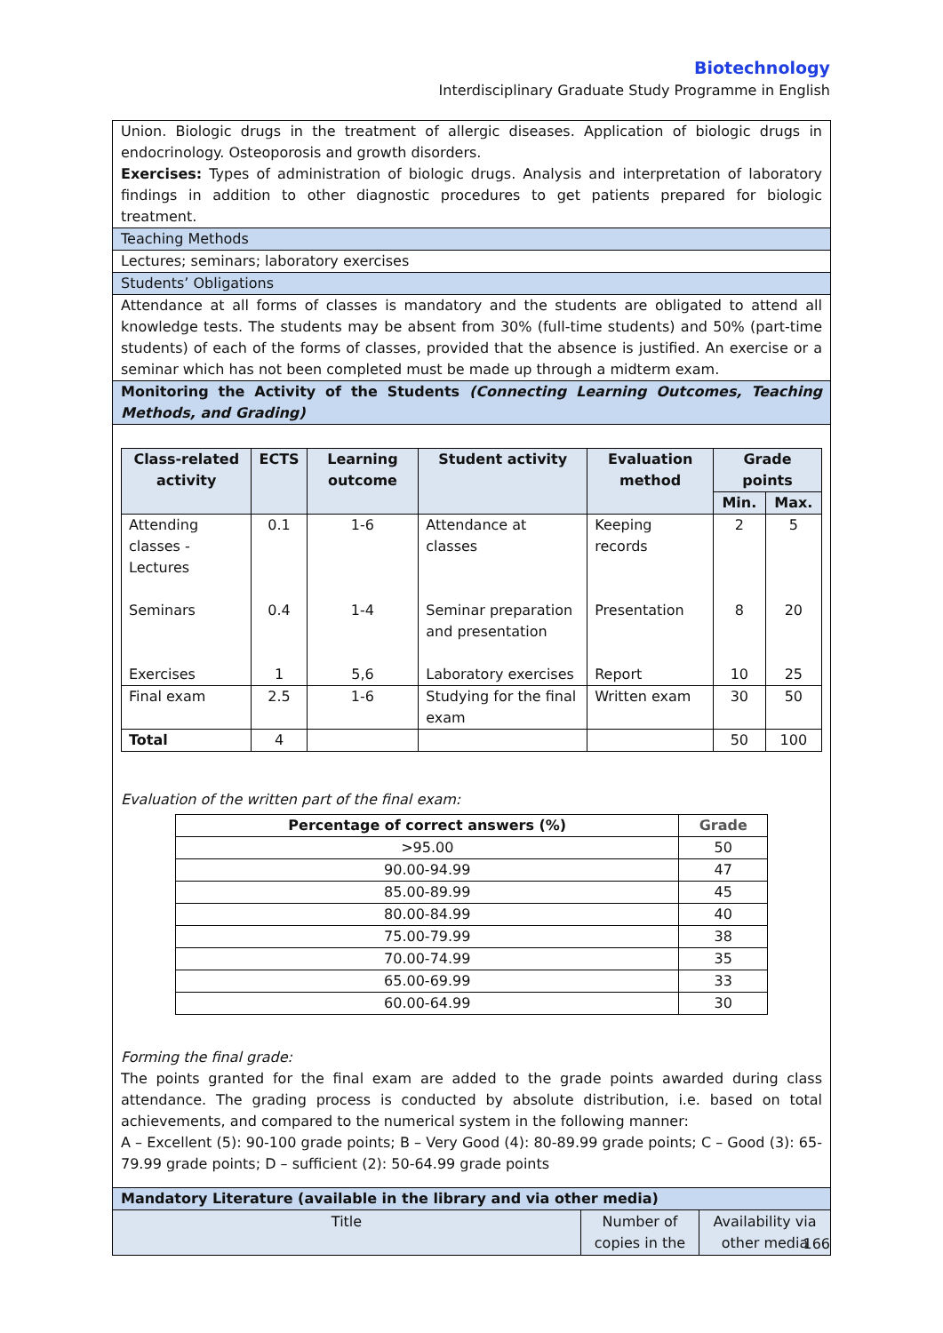Biotechnology
Interdisciplinary Graduate Study Programme in English
Union. Biologic drugs in the treatment of allergic diseases. Application of biologic drugs in endocrinology. Osteoporosis and growth disorders.
Exercises: Types of administration of biologic drugs. Analysis and interpretation of laboratory findings in addition to other diagnostic procedures to get patients prepared for biologic treatment.
Teaching Methods
Lectures; seminars; laboratory exercises
Students’ Obligations
Attendance at all forms of classes is mandatory and the students are obligated to attend all knowledge tests. The students may be absent from 30% (full-time students) and 50% (part-time students) of each of the forms of classes, provided that the absence is justified. An exercise or a seminar which has not been completed must be made up through a midterm exam.
Monitoring the Activity of the Students (Connecting Learning Outcomes, Teaching Methods, and Grading)
| Class-related activity | ECTS | Learning outcome | Student activity | Evaluation method | Grade points | |
| --- | --- | --- | --- | --- | --- | --- |
| | | | | | Min. | Max. |
| Attending classes - Lectures | 0.1 | 1-6 | Attendance at classes | Keeping records | 2 | 5 |
| Seminars | 0.4 | 1-4 | Seminar preparation and presentation | Presentation | 8 | 20 |
| Exercises | 1 | 5,6 | Laboratory exercises | Report | 10 | 25 |
| Final exam | 2.5 | 1-6 | Studying for the final exam | Written exam | 30 | 50 |
| Total | 4 | | | | 50 | 100 |
Evaluation of the written part of the final exam:
| Percentage of correct answers (%) | Grade |
| --- | --- |
| >95.00 | 50 |
| 90.00-94.99 | 47 |
| 85.00-89.99 | 45 |
| 80.00-84.99 | 40 |
| 75.00-79.99 | 38 |
| 70.00-74.99 | 35 |
| 65.00-69.99 | 33 |
| 60.00-64.99 | 30 |
Forming the final grade:
The points granted for the final exam are added to the grade points awarded during class attendance. The grading process is conducted by absolute distribution, i.e. based on total achievements, and compared to the numerical system in the following manner:
A – Excellent (5): 90-100 grade points; B – Very Good (4): 80-89.99 grade points; C – Good (3): 65-79.99 grade points; D – sufficient (2): 50-64.99 grade points
Mandatory Literature (available in the library and via other media)
| Title | Number of copies in the | Availability via other media |
166